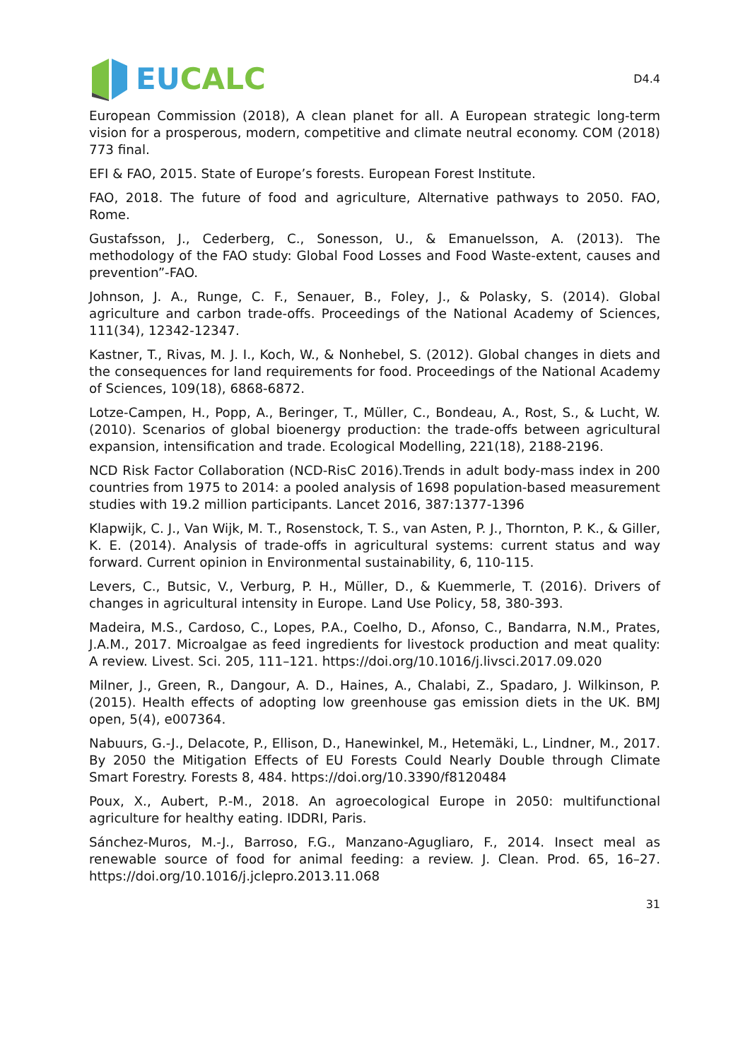EU CALC
D4.4
European Commission (2018), A clean planet for all. A European strategic long-term vision for a prosperous, modern, competitive and climate neutral economy. COM (2018) 773 final.
EFI & FAO, 2015. State of Europe’s forests. European Forest Institute.
FAO, 2018. The future of food and agriculture, Alternative pathways to 2050. FAO, Rome.
Gustafsson, J., Cederberg, C., Sonesson, U., & Emanuelsson, A. (2013). The methodology of the FAO study: Global Food Losses and Food Waste-extent, causes and prevention”-FAO.
Johnson, J. A., Runge, C. F., Senauer, B., Foley, J., & Polasky, S. (2014). Global agriculture and carbon trade-offs. Proceedings of the National Academy of Sciences, 111(34), 12342-12347.
Kastner, T., Rivas, M. J. I., Koch, W., & Nonhebel, S. (2012). Global changes in diets and the consequences for land requirements for food. Proceedings of the National Academy of Sciences, 109(18), 6868-6872.
Lotze-Campen, H., Popp, A., Beringer, T., Müller, C., Bondeau, A., Rost, S., & Lucht, W. (2010). Scenarios of global bioenergy production: the trade-offs between agricultural expansion, intensification and trade. Ecological Modelling, 221(18), 2188-2196.
NCD Risk Factor Collaboration (NCD-RisC 2016).Trends in adult body-mass index in 200 countries from 1975 to 2014: a pooled analysis of 1698 population-based measurement studies with 19.2 million participants. Lancet 2016, 387:1377-1396
Klapwijk, C. J., Van Wijk, M. T., Rosenstock, T. S., van Asten, P. J., Thornton, P. K., & Giller, K. E. (2014). Analysis of trade-offs in agricultural systems: current status and way forward. Current opinion in Environmental sustainability, 6, 110-115.
Levers, C., Butsic, V., Verburg, P. H., Müller, D., & Kuemmerle, T. (2016). Drivers of changes in agricultural intensity in Europe. Land Use Policy, 58, 380-393.
Madeira, M.S., Cardoso, C., Lopes, P.A., Coelho, D., Afonso, C., Bandarra, N.M., Prates, J.A.M., 2017. Microalgae as feed ingredients for livestock production and meat quality: A review. Livest. Sci. 205, 111–121. https://doi.org/10.1016/j.livsci.2017.09.020
Milner, J., Green, R., Dangour, A. D., Haines, A., Chalabi, Z., Spadaro, J. Wilkinson, P. (2015). Health effects of adopting low greenhouse gas emission diets in the UK. BMJ open, 5(4), e007364.
Nabuurs, G.-J., Delacote, P., Ellison, D., Hanewinkel, M., Hetemäki, L., Lindner, M., 2017. By 2050 the Mitigation Effects of EU Forests Could Nearly Double through Climate Smart Forestry. Forests 8, 484. https://doi.org/10.3390/f8120484
Poux, X., Aubert, P.-M., 2018. An agroecological Europe in 2050: multifunctional agriculture for healthy eating. IDDRI, Paris.
Sánchez-Muros, M.-J., Barroso, F.G., Manzano-Agugliaro, F., 2014. Insect meal as renewable source of food for animal feeding: a review. J. Clean. Prod. 65, 16–27. https://doi.org/10.1016/j.jclepro.2013.11.068
31